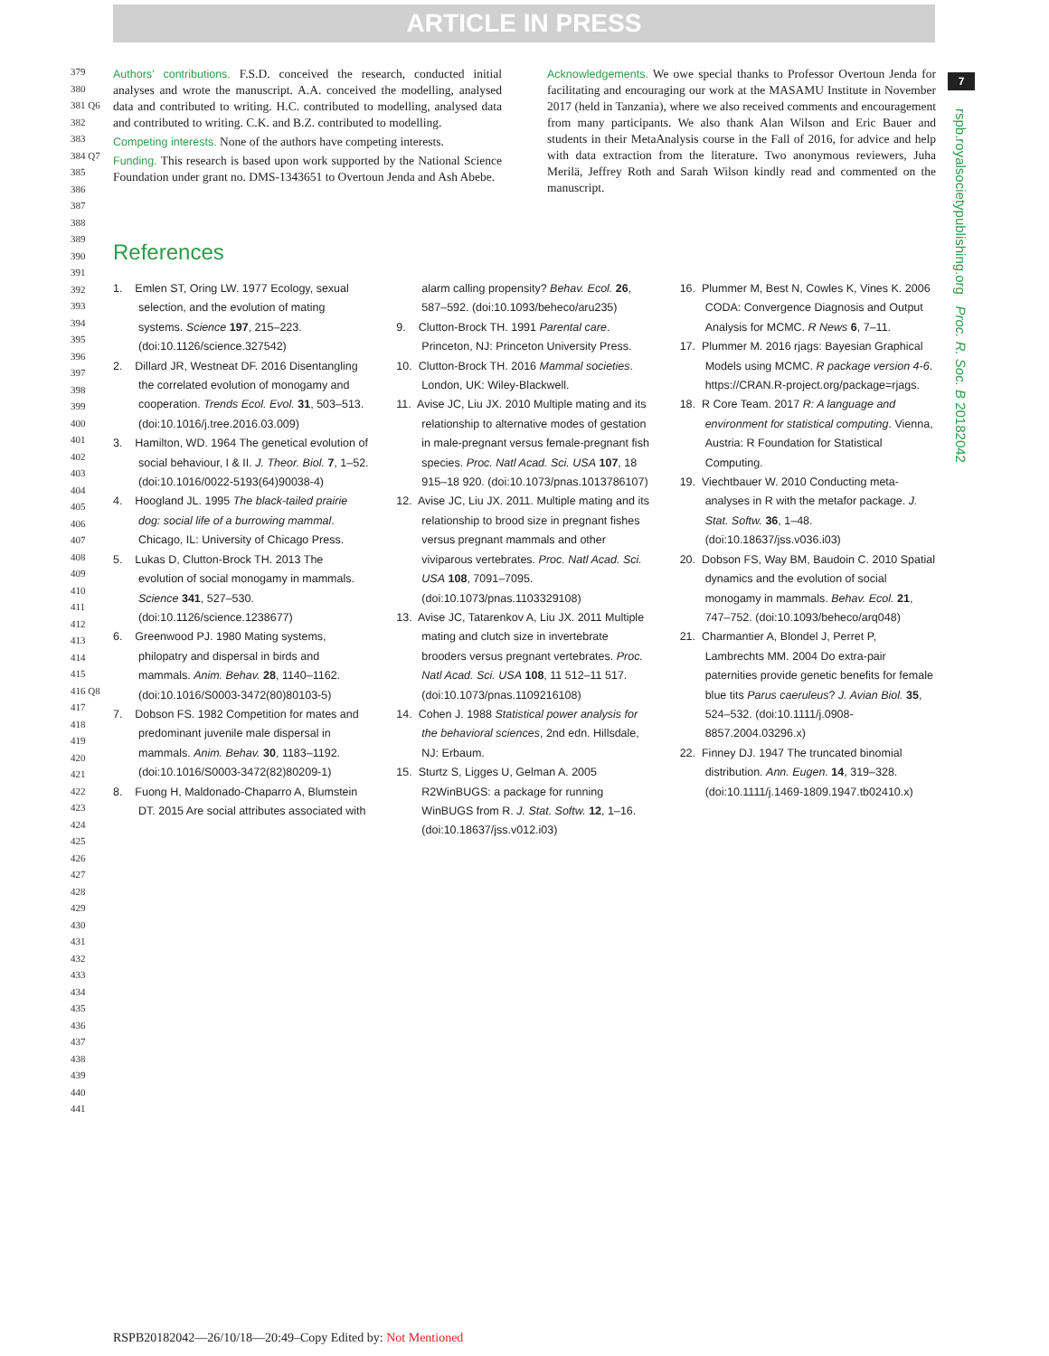ARTICLE IN PRESS
7
rspb.royalsocietypublishing.org Proc. R. Soc. B 20182042
379
380
381 Q6
382
383
384 Q7
385
386
387
388
389
390
391
392
393
394
395
396
397
398
399
400
401
402
403
404
405
406
407
408
409
410
411
412
413
414
415
416 Q8
417
418
419
420
421
422
423
424
425
426
427
428
429
430
431
432
433
434
435
436
437
438
439
440
441
Authors’ contributions. F.S.D. conceived the research, conducted initial analyses and wrote the manuscript. A.A. conceived the modelling, analysed data and contributed to writing. H.C. contributed to modelling, analysed data and contributed to writing. C.K. and B.Z. contributed to modelling.
Competing interests. None of the authors have competing interests.
Funding. This research is based upon work supported by the National Science Foundation under grant no. DMS-1343651 to Overtoun Jenda and Ash Abebe.
Acknowledgements. We owe special thanks to Professor Overtoun Jenda for facilitating and encouraging our work at the MASAMU Institute in November 2017 (held in Tanzania), where we also received comments and encouragement from many participants. We also thank Alan Wilson and Eric Bauer and students in their MetaAnalysis course in the Fall of 2016, for advice and help with data extraction from the literature. Two anonymous reviewers, Juha Merilä, Jeffrey Roth and Sarah Wilson kindly read and commented on the manuscript.
References
1. Emlen ST, Oring LW. 1977 Ecology, sexual selection, and the evolution of mating systems. Science 197, 215–223. (doi:10.1126/science.327542)
2. Dillard JR, Westneat DF. 2016 Disentangling the correlated evolution of monogamy and cooperation. Trends Ecol. Evol. 31, 503–513. (doi:10.1016/j.tree.2016.03.009)
3. Hamilton, WD. 1964 The genetical evolution of social behaviour, I & II. J. Theor. Biol. 7, 1–52. (doi:10.1016/0022-5193(64)90038-4)
4. Hoogland JL. 1995 The black-tailed prairie dog: social life of a burrowing mammal. Chicago, IL: University of Chicago Press.
5. Lukas D, Clutton-Brock TH. 2013 The evolution of social monogamy in mammals. Science 341, 527–530. (doi:10.1126/science.1238677)
6. Greenwood PJ. 1980 Mating systems, philopatry and dispersal in birds and mammals. Anim. Behav. 28, 1140–1162. (doi:10.1016/S0003-3472(80)80103-5)
7. Dobson FS. 1982 Competition for mates and predominant juvenile male dispersal in mammals. Anim. Behav. 30, 1183–1192. (doi:10.1016/S0003-3472(82)80209-1)
8. Fuong H, Maldonado-Chaparro A, Blumstein DT. 2015 Are social attributes associated with alarm calling propensity? Behav. Ecol. 26, 587–592. (doi:10.1093/beheco/aru235)
9. Clutton-Brock TH. 1991 Parental care. Princeton, NJ: Princeton University Press.
10. Clutton-Brock TH. 2016 Mammal societies. London, UK: Wiley-Blackwell.
11. Avise JC, Liu JX. 2010 Multiple mating and its relationship to alternative modes of gestation in male-pregnant versus female-pregnant fish species. Proc. Natl Acad. Sci. USA 107, 18 915–18 920. (doi:10.1073/pnas.1013786107)
12. Avise JC, Liu JX. 2011. Multiple mating and its relationship to brood size in pregnant fishes versus pregnant mammals and other viviparous vertebrates. Proc. Natl Acad. Sci. USA 108, 7091–7095. (doi:10.1073/pnas.1103329108)
13. Avise JC, Tatarenkov A, Liu JX. 2011 Multiple mating and clutch size in invertebrate brooders versus pregnant vertebrates. Proc. Natl Acad. Sci. USA 108, 11 512–11 517. (doi:10.1073/pnas.1109216108)
14. Cohen J. 1988 Statistical power analysis for the behavioral sciences, 2nd edn. Hillsdale, NJ: Erbaum.
15. Sturtz S, Ligges U, Gelman A. 2005 R2WinBUGS: a package for running WinBUGS from R. J. Stat. Softw. 12, 1–16. (doi:10.18637/jss.v012.i03)
16. Plummer M, Best N, Cowles K, Vines K. 2006 CODA: Convergence Diagnosis and Output Analysis for MCMC. R News 6, 7–11.
17. Plummer M. 2016 rjags: Bayesian Graphical Models using MCMC. R package version 4-6. https://CRAN.R-project.org/package=rjags.
18. R Core Team. 2017 R: A language and environment for statistical computing. Vienna, Austria: R Foundation for Statistical Computing.
19. Viechtbauer W. 2010 Conducting meta-analyses in R with the metafor package. J. Stat. Softw. 36, 1–48. (doi:10.18637/jss.v036.i03)
20. Dobson FS, Way BM, Baudoin C. 2010 Spatial dynamics and the evolution of social monogamy in mammals. Behav. Ecol. 21, 747–752. (doi:10.1093/beheco/arq048)
21. Charmantier A, Blondel J, Perret P, Lambrechts MM. 2004 Do extra-pair paternities provide genetic benefits for female blue tits Parus caeruleus? J. Avian Biol. 35, 524–532. (doi:10.1111/j.0908-8857.2004.03296.x)
22. Finney DJ. 1947 The truncated binomial distribution. Ann. Eugen. 14, 319–328. (doi:10.1111/j.1469-1809.1947.tb02410.x)
RSPB20182042—26/10/18—20:49–Copy Edited by: Not Mentioned